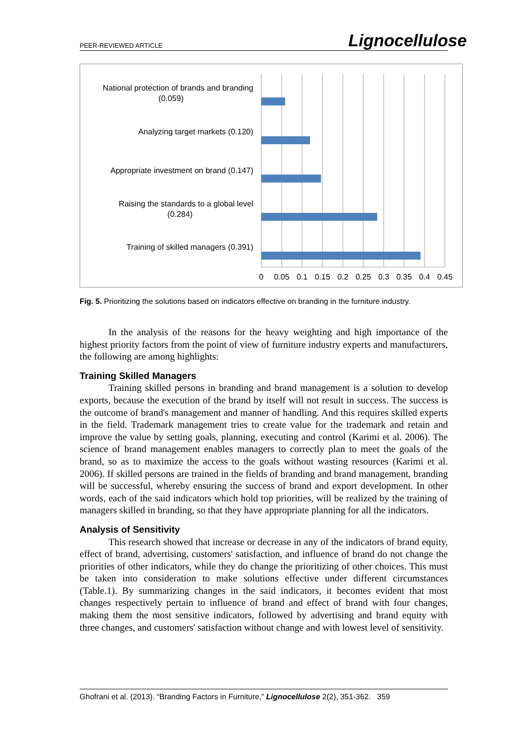PEER-REVIEWED ARTICLE Lignocellulose
National protection of brands and branding
(0.059)
Analyzing target markets (0.120)
Appropriate investment on brand (0.147)
Raising the standards to a global level
(0.284)
Training of skilled managers (0.391)
0
0.05
0.1
0.15
0.2
0.25
0.3
0.35
0.4
0.45
Fig. 5. Prioritizing the solutions based on indicators effective on branding in the furniture industry.
In the analysis of the reasons for the heavy weighting and high importance of the highest priority factors from the point of view of furniture industry experts and manufacturers, the following are among highlights:
Training Skilled Managers
Training skilled persons in branding and brand management is a solution to develop exports, because the execution of the brand by itself will not result in success. The success is the outcome of brand's management and manner of handling. And this requires skilled experts in the field. Trademark management tries to create value for the trademark and retain and improve the value by setting goals, planning, executing and control (Karimi et al. 2006). The science of brand management enables managers to correctly plan to meet the goals of the brand, so as to maximize the access to the goals without wasting resources (Karimi et al. 2006). If skilled persons are trained in the fields of branding and brand management, branding will be successful, whereby ensuring the success of brand and export development. In other words, each of the said indicators which hold top priorities, will be realized by the training of managers skilled in branding, so that they have appropriate planning for all the indicators.
Analysis of Sensitivity
This research showed that increase or decrease in any of the indicators of brand equity, effect of brand, advertising, customers' satisfaction, and influence of brand do not change the priorities of other indicators, while they do change the prioritizing of other choices. This must be taken into consideration to make solutions effective under different circumstances (Table.1). By summarizing changes in the said indicators, it becomes evident that most changes respectively pertain to influence of brand and effect of brand with four changes, making them the most sensitive indicators, followed by advertising and brand equity with three changes, and customers' satisfaction without change and with lowest level of sensitivity.
Ghofrani et al. (2013). “Branding Factors in Furniture,” Lignocellulose 2(2), 351-362. 359